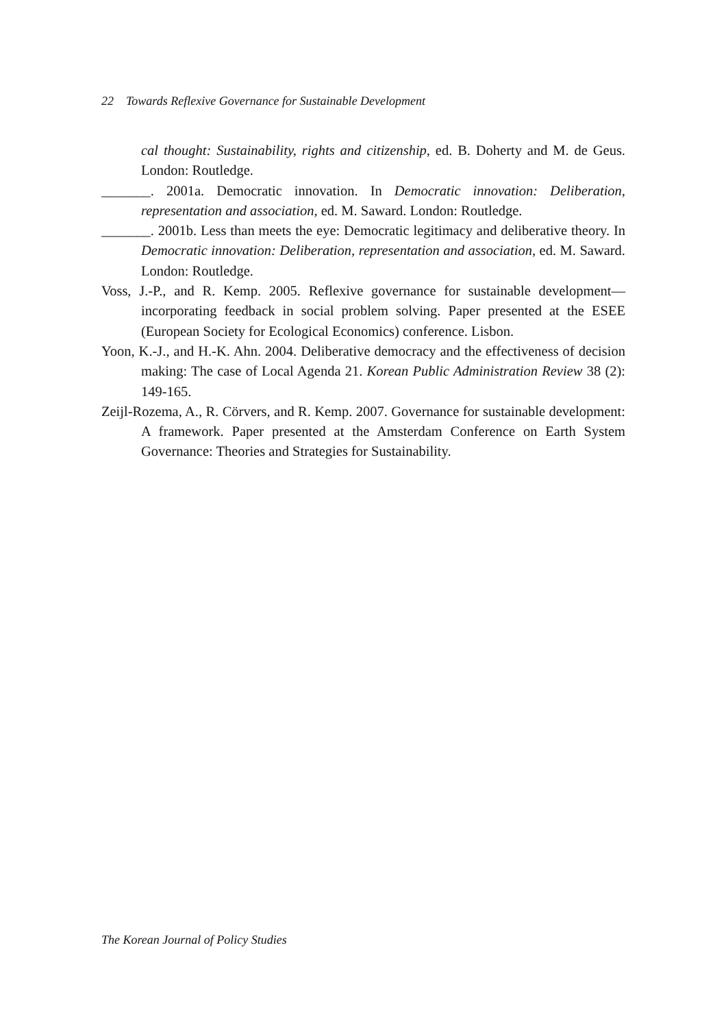22 Towards Reflexive Governance for Sustainable Development
cal thought: Sustainability, rights and citizenship, ed. B. Doherty and M. de Geus. London: Routledge.
_______. 2001a. Democratic innovation. In Democratic innovation: Deliberation, representation and association, ed. M. Saward. London: Routledge.
_______. 2001b. Less than meets the eye: Democratic legitimacy and deliberative theory. In Democratic innovation: Deliberation, representation and association, ed. M. Saward. London: Routledge.
Voss, J.-P., and R. Kemp. 2005. Reflexive governance for sustainable development—incorporating feedback in social problem solving. Paper presented at the ESEE (European Society for Ecological Economics) conference. Lisbon.
Yoon, K.-J., and H.-K. Ahn. 2004. Deliberative democracy and the effectiveness of decision making: The case of Local Agenda 21. Korean Public Administration Review 38 (2): 149-165.
Zeijl-Rozema, A., R. Cörvers, and R. Kemp. 2007. Governance for sustainable development: A framework. Paper presented at the Amsterdam Conference on Earth System Governance: Theories and Strategies for Sustainability.
The Korean Journal of Policy Studies